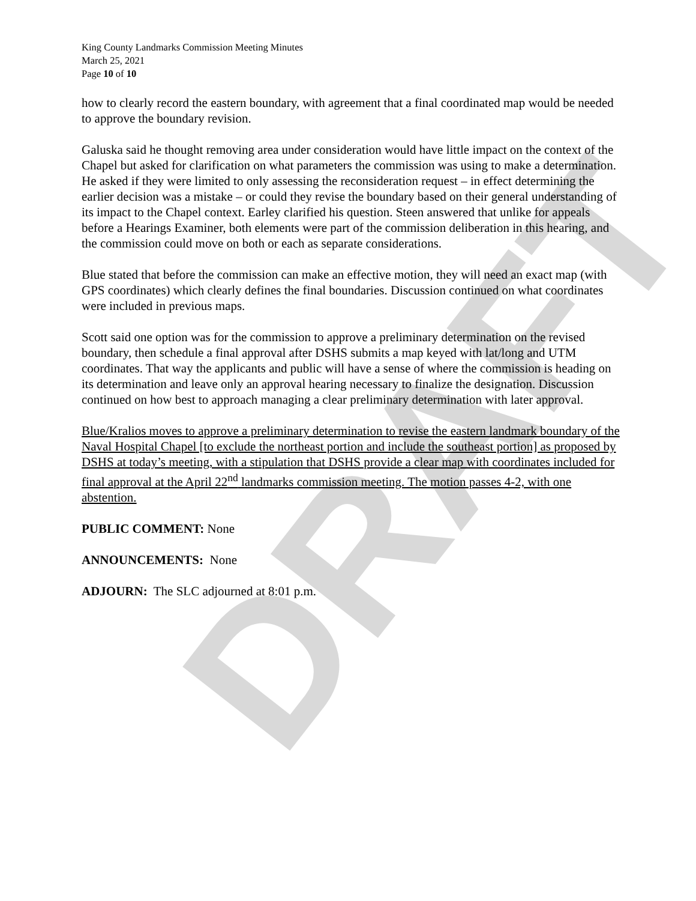DRAFT
King County Landmarks Commission Meeting Minutes
March 25, 2021
Page 10 of 10
how to clearly record the eastern boundary, with agreement that a final coordinated map would be needed to approve the boundary revision.
Galuska said he thought removing area under consideration would have little impact on the context of the Chapel but asked for clarification on what parameters the commission was using to make a determination. He asked if they were limited to only assessing the reconsideration request – in effect determining the earlier decision was a mistake – or could they revise the boundary based on their general understanding of its impact to the Chapel context. Earley clarified his question. Steen answered that unlike for appeals before a Hearings Examiner, both elements were part of the commission deliberation in this hearing, and the commission could move on both or each as separate considerations.
Blue stated that before the commission can make an effective motion, they will need an exact map (with GPS coordinates) which clearly defines the final boundaries. Discussion continued on what coordinates were included in previous maps.
Scott said one option was for the commission to approve a preliminary determination on the revised boundary, then schedule a final approval after DSHS submits a map keyed with lat/long and UTM coordinates. That way the applicants and public will have a sense of where the commission is heading on its determination and leave only an approval hearing necessary to finalize the designation. Discussion continued on how best to approach managing a clear preliminary determination with later approval.
Blue/Kralios moves to approve a preliminary determination to revise the eastern landmark boundary of the Naval Hospital Chapel [to exclude the northeast portion and include the southeast portion] as proposed by DSHS at today’s meeting, with a stipulation that DSHS provide a clear map with coordinates included for final approval at the April 22<sup>nd</sup> landmarks commission meeting. The motion passes 4-2, with one abstention.
PUBLIC COMMENT: None
ANNOUNCEMENTS: None
ADJOURN: The SLC adjourned at 8:01 p.m.